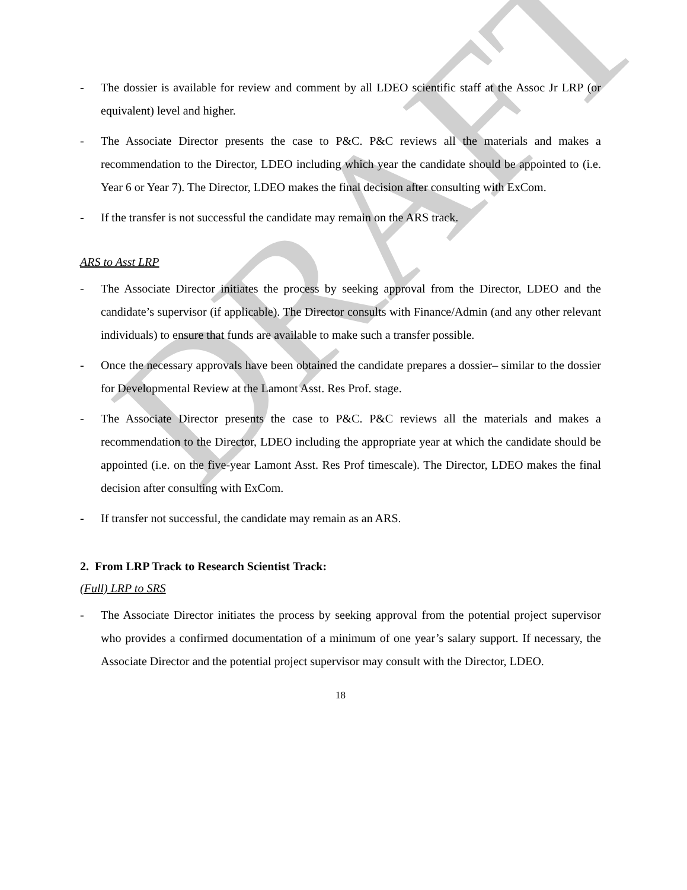DRAFT
- The dossier is available for review and comment by all LDEO scientific staff at the Assoc Jr LRP (or equivalent) level and higher.
- The Associate Director presents the case to P&C. P&C reviews all the materials and makes a recommendation to the Director, LDEO including which year the candidate should be appointed to (i.e. Year 6 or Year 7). The Director, LDEO makes the final decision after consulting with ExCom.
- If the transfer is not successful the candidate may remain on the ARS track.
ARS to Asst LRP
- The Associate Director initiates the process by seeking approval from the Director, LDEO and the candidate’s supervisor (if applicable). The Director consults with Finance/Admin (and any other relevant individuals) to ensure that funds are available to make such a transfer possible.
- Once the necessary approvals have been obtained the candidate prepares a dossier– similar to the dossier for Developmental Review at the Lamont Asst. Res Prof. stage.
- The Associate Director presents the case to P&C. P&C reviews all the materials and makes a recommendation to the Director, LDEO including the appropriate year at which the candidate should be appointed (i.e. on the five-year Lamont Asst. Res Prof timescale). The Director, LDEO makes the final decision after consulting with ExCom.
- If transfer not successful, the candidate may remain as an ARS.
2. From LRP Track to Research Scientist Track:
(Full) LRP to SRS
- The Associate Director initiates the process by seeking approval from the potential project supervisor who provides a confirmed documentation of a minimum of one year’s salary support. If necessary, the Associate Director and the potential project supervisor may consult with the Director, LDEO.
18